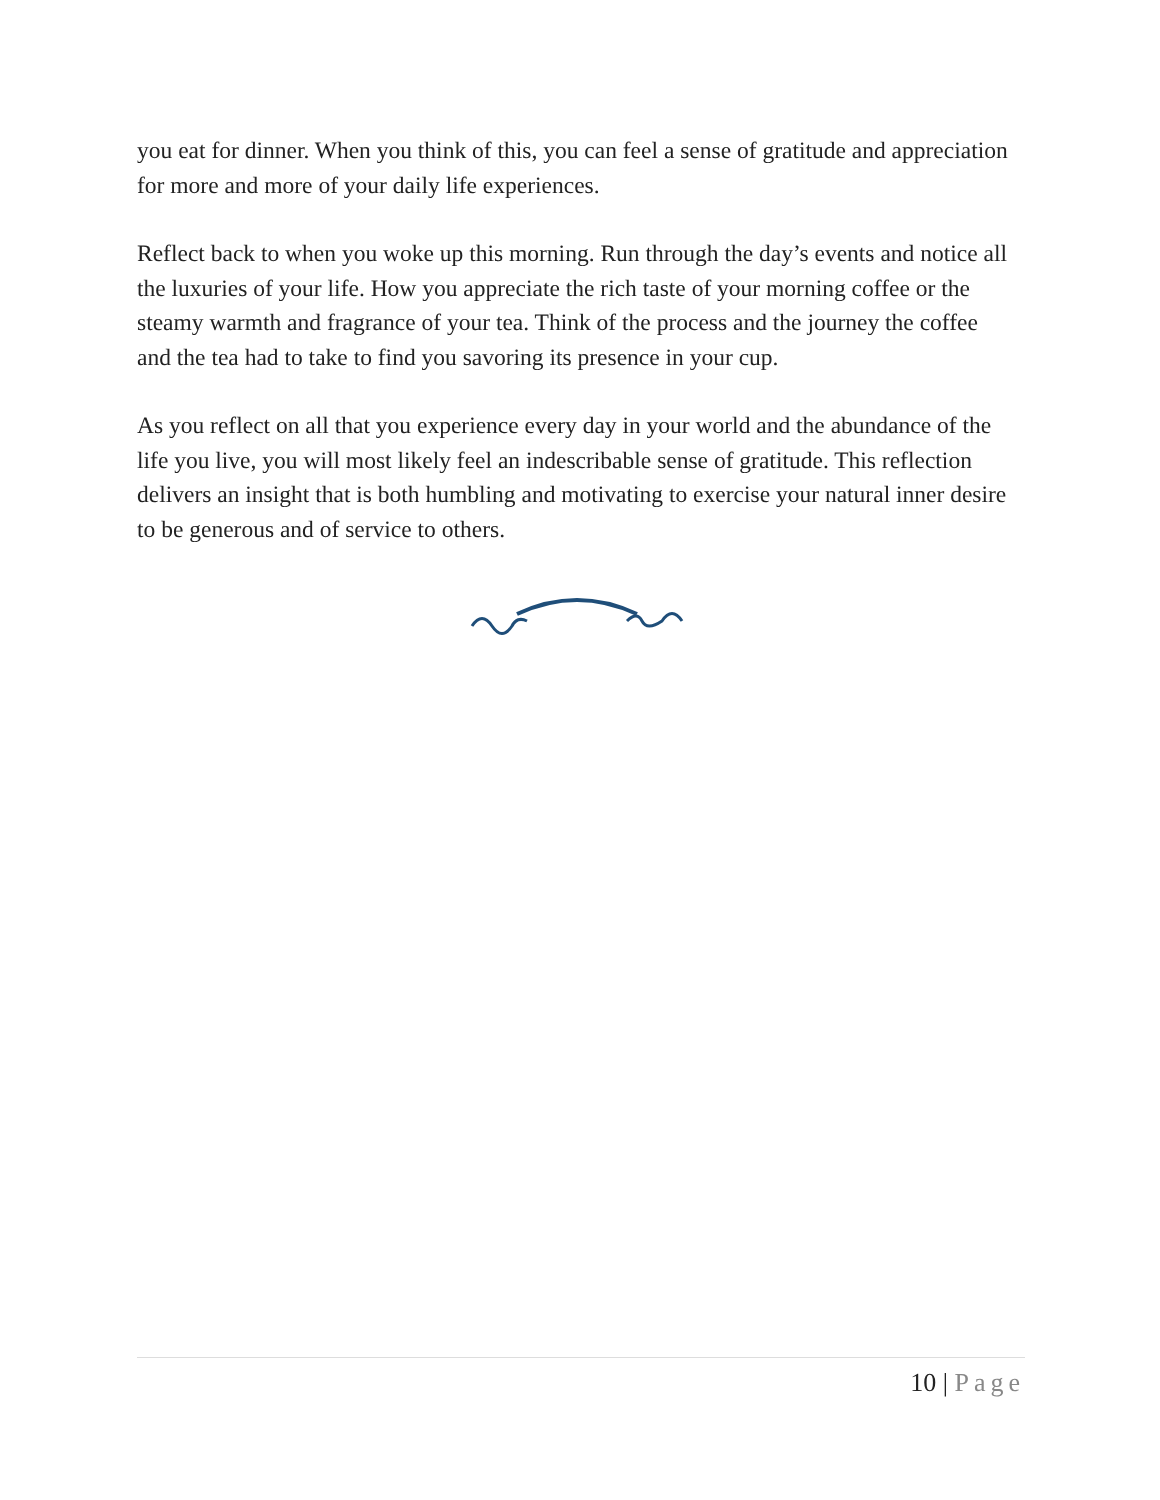you eat for dinner. When you think of this, you can feel a sense of gratitude and appreciation for more and more of your daily life experiences.
Reflect back to when you woke up this morning. Run through the day’s events and notice all the luxuries of your life. How you appreciate the rich taste of your morning coffee or the steamy warmth and fragrance of your tea. Think of the process and the journey the coffee and the tea had to take to find you savoring its presence in your cup.
As you reflect on all that you experience every day in your world and the abundance of the life you live, you will most likely feel an indescribable sense of gratitude. This reflection delivers an insight that is both humbling and motivating to exercise your natural inner desire to be generous and of service to others.
10 | Page